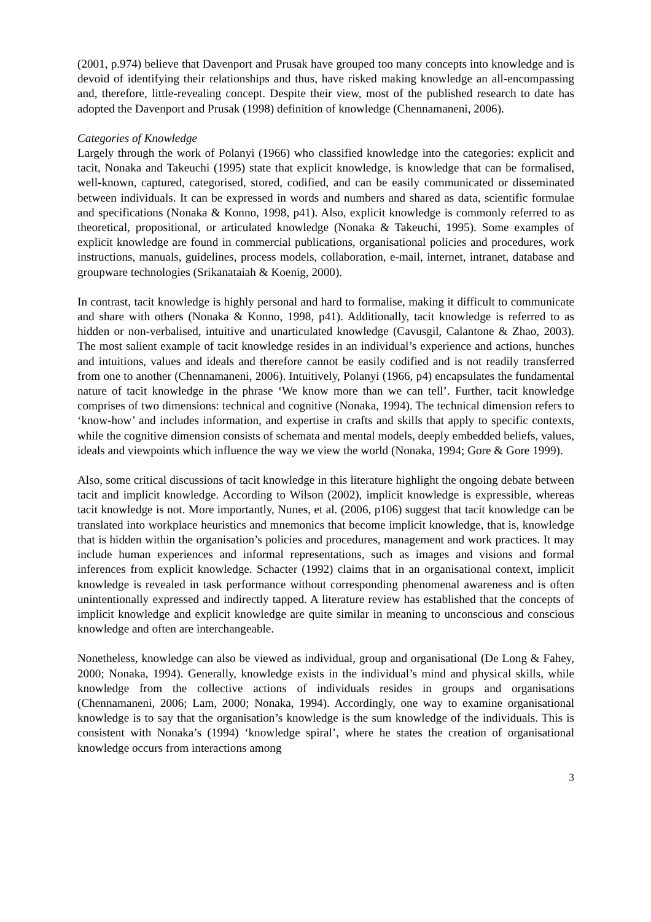(2001, p.974) believe that Davenport and Prusak have grouped too many concepts into knowledge and is devoid of identifying their relationships and thus, have risked making knowledge an all-encompassing and, therefore, little-revealing concept. Despite their view, most of the published research to date has adopted the Davenport and Prusak (1998) definition of knowledge (Chennamaneni, 2006).
Categories of Knowledge
Largely through the work of Polanyi (1966) who classified knowledge into the categories: explicit and tacit, Nonaka and Takeuchi (1995) state that explicit knowledge, is knowledge that can be formalised, well-known, captured, categorised, stored, codified, and can be easily communicated or disseminated between individuals. It can be expressed in words and numbers and shared as data, scientific formulae and specifications (Nonaka & Konno, 1998, p41). Also, explicit knowledge is commonly referred to as theoretical, propositional, or articulated knowledge (Nonaka & Takeuchi, 1995). Some examples of explicit knowledge are found in commercial publications, organisational policies and procedures, work instructions, manuals, guidelines, process models, collaboration, e-mail, internet, intranet, database and groupware technologies (Srikanataiah & Koenig, 2000).
In contrast, tacit knowledge is highly personal and hard to formalise, making it difficult to communicate and share with others (Nonaka & Konno, 1998, p41). Additionally, tacit knowledge is referred to as hidden or non-verbalised, intuitive and unarticulated knowledge (Cavusgil, Calantone & Zhao, 2003). The most salient example of tacit knowledge resides in an individual’s experience and actions, hunches and intuitions, values and ideals and therefore cannot be easily codified and is not readily transferred from one to another (Chennamaneni, 2006). Intuitively, Polanyi (1966, p4) encapsulates the fundamental nature of tacit knowledge in the phrase ‘We know more than we can tell’. Further, tacit knowledge comprises of two dimensions: technical and cognitive (Nonaka, 1994). The technical dimension refers to ‘know-how’ and includes information, and expertise in crafts and skills that apply to specific contexts, while the cognitive dimension consists of schemata and mental models, deeply embedded beliefs, values, ideals and viewpoints which influence the way we view the world (Nonaka, 1994; Gore & Gore 1999).
Also, some critical discussions of tacit knowledge in this literature highlight the ongoing debate between tacit and implicit knowledge. According to Wilson (2002), implicit knowledge is expressible, whereas tacit knowledge is not. More importantly, Nunes, et al. (2006, p106) suggest that tacit knowledge can be translated into workplace heuristics and mnemonics that become implicit knowledge, that is, knowledge that is hidden within the organisation’s policies and procedures, management and work practices. It may include human experiences and informal representations, such as images and visions and formal inferences from explicit knowledge. Schacter (1992) claims that in an organisational context, implicit knowledge is revealed in task performance without corresponding phenomenal awareness and is often unintentionally expressed and indirectly tapped. A literature review has established that the concepts of implicit knowledge and explicit knowledge are quite similar in meaning to unconscious and conscious knowledge and often are interchangeable.
Nonetheless, knowledge can also be viewed as individual, group and organisational (De Long & Fahey, 2000; Nonaka, 1994). Generally, knowledge exists in the individual’s mind and physical skills, while knowledge from the collective actions of individuals resides in groups and organisations (Chennamaneni, 2006; Lam, 2000; Nonaka, 1994). Accordingly, one way to examine organisational knowledge is to say that the organisation’s knowledge is the sum knowledge of the individuals. This is consistent with Nonaka’s (1994) ‘knowledge spiral’, where he states the creation of organisational knowledge occurs from interactions among
3